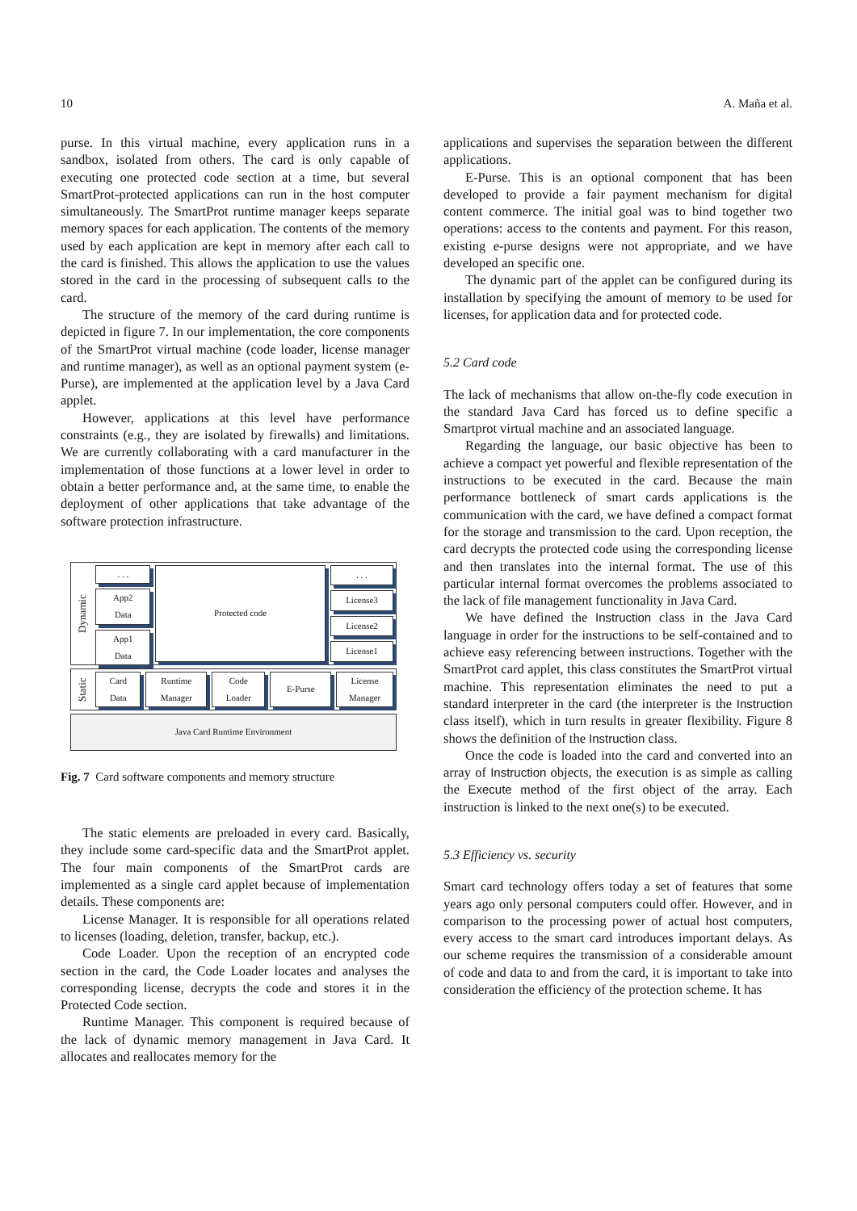10 A. Maña et al.
purse. In this virtual machine, every application runs in a sandbox, isolated from others. The card is only capable of executing one protected code section at a time, but several SmartProt-protected applications can run in the host computer simultaneously. The SmartProt runtime manager keeps separate memory spaces for each application. The contents of the memory used by each application are kept in memory after each call to the card is finished. This allows the application to use the values stored in the card in the processing of subsequent calls to the card.
The structure of the memory of the card during runtime is depicted in figure 7. In our implementation, the core components of the SmartProt virtual machine (code loader, license manager and runtime manager), as well as an optional payment system (e-Purse), are implemented at the application level by a Java Card applet.
However, applications at this level have performance constraints (e.g., they are isolated by firewalls) and limitations. We are currently collaborating with a card manufacturer in the implementation of those functions at a lower level in order to obtain a better performance and, at the same time, to enable the deployment of other applications that take advantage of the software protection infrastructure.
Dynamic
. . .
App2
Data
App1
Data
Protected code . . .
License3
License2
License1
Static
Card
Data
Runtime
Manager
Code
Loader
E-Purse License
Manager
Java Card Runtime Environment
Fig. 7 Card software components and memory structure
The static elements are preloaded in every card. Basically, they include some card-specific data and the SmartProt applet. The four main components of the SmartProt cards are implemented as a single card applet because of implementation details. These components are:
License Manager. It is responsible for all operations related to licenses (loading, deletion, transfer, backup, etc.).
Code Loader. Upon the reception of an encrypted code section in the card, the Code Loader locates and analyses the corresponding license, decrypts the code and stores it in the Protected Code section.
Runtime Manager. This component is required because of the lack of dynamic memory management in Java Card. It allocates and reallocates memory for the
applications and supervises the separation between the different applications.
E-Purse. This is an optional component that has been developed to provide a fair payment mechanism for digital content commerce. The initial goal was to bind together two operations: access to the contents and payment. For this reason, existing e-purse designs were not appropriate, and we have developed an specific one.
The dynamic part of the applet can be configured during its installation by specifying the amount of memory to be used for licenses, for application data and for protected code.
5.2 Card code
The lack of mechanisms that allow on-the-fly code execution in the standard Java Card has forced us to define specific a Smartprot virtual machine and an associated language.
Regarding the language, our basic objective has been to achieve a compact yet powerful and flexible representation of the instructions to be executed in the card. Because the main performance bottleneck of smart cards applications is the communication with the card, we have defined a compact format for the storage and transmission to the card. Upon reception, the card decrypts the protected code using the corresponding license and then translates into the internal format. The use of this particular internal format overcomes the problems associated to the lack of file management functionality in Java Card.
We have defined the Instruction class in the Java Card language in order for the instructions to be self-contained and to achieve easy referencing between instructions. Together with the SmartProt card applet, this class constitutes the SmartProt virtual machine. This representation eliminates the need to put a standard interpreter in the card (the interpreter is the Instruction class itself), which in turn results in greater flexibility. Figure 8 shows the definition of the Instruction class.
Once the code is loaded into the card and converted into an array of Instruction objects, the execution is as simple as calling the Execute method of the first object of the array. Each instruction is linked to the next one(s) to be executed.
5.3 Efficiency vs. security
Smart card technology offers today a set of features that some years ago only personal computers could offer. However, and in comparison to the processing power of actual host computers, every access to the smart card introduces important delays. As our scheme requires the transmission of a considerable amount of code and data to and from the card, it is important to take into consideration the efficiency of the protection scheme. It has